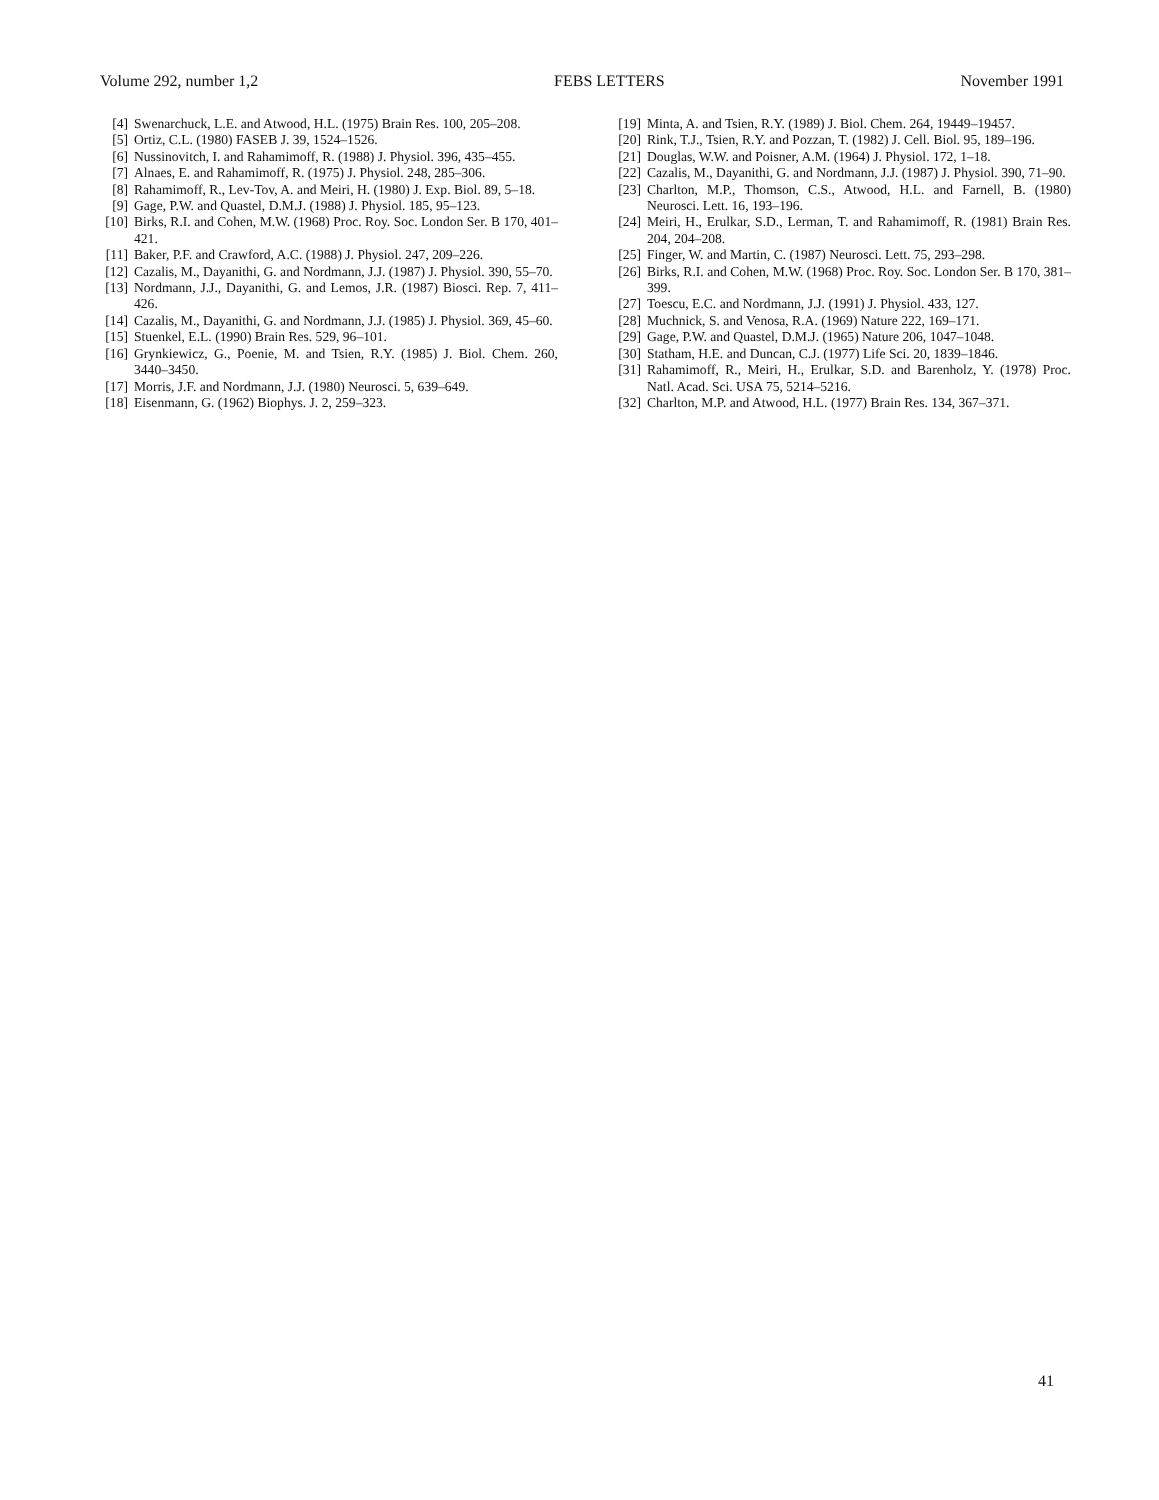Volume 292, number 1,2 FEBS LETTERS November 1991
[4] Swenarchuck, L.E. and Atwood, H.L. (1975) Brain Res. 100, 205–208.
[5] Ortiz, C.L. (1980) FASEB J. 39, 1524–1526.
[6] Nussinovitch, I. and Rahamimoff, R. (1988) J. Physiol. 396, 435–455.
[7] Alnaes, E. and Rahamimoff, R. (1975) J. Physiol. 248, 285–306.
[8] Rahamimoff, R., Lev-Tov, A. and Meiri, H. (1980) J. Exp. Biol. 89, 5–18.
[9] Gage, P.W. and Quastel, D.M.J. (1988) J. Physiol. 185, 95–123.
[10] Birks, R.I. and Cohen, M.W. (1968) Proc. Roy. Soc. London Ser. B 170, 401–421.
[11] Baker, P.F. and Crawford, A.C. (1988) J. Physiol. 247, 209–226.
[12] Cazalis, M., Dayanithi, G. and Nordmann, J.J. (1987) J. Physiol. 390, 55–70.
[13] Nordmann, J.J., Dayanithi, G. and Lemos, J.R. (1987) Biosci. Rep. 7, 411–426.
[14] Cazalis, M., Dayanithi, G. and Nordmann, J.J. (1985) J. Physiol. 369, 45–60.
[15] Stuenkel, E.L. (1990) Brain Res. 529, 96–101.
[16] Grynkiewicz, G., Poenie, M. and Tsien, R.Y. (1985) J. Biol. Chem. 260, 3440–3450.
[17] Morris, J.F. and Nordmann, J.J. (1980) Neurosci. 5, 639–649.
[18] Eisenmann, G. (1962) Biophys. J. 2, 259–323.
[19] Minta, A. and Tsien, R.Y. (1989) J. Biol. Chem. 264, 19449–19457.
[20] Rink, T.J., Tsien, R.Y. and Pozzan, T. (1982) J. Cell. Biol. 95, 189–196.
[21] Douglas, W.W. and Poisner, A.M. (1964) J. Physiol. 172, 1–18.
[22] Cazalis, M., Dayanithi, G. and Nordmann, J.J. (1987) J. Physiol. 390, 71–90.
[23] Charlton, M.P., Thomson, C.S., Atwood, H.L. and Farnell, B. (1980) Neurosci. Lett. 16, 193–196.
[24] Meiri, H., Erulkar, S.D., Lerman, T. and Rahamimoff, R. (1981) Brain Res. 204, 204–208.
[25] Finger, W. and Martin, C. (1987) Neurosci. Lett. 75, 293–298.
[26] Birks, R.I. and Cohen, M.W. (1968) Proc. Roy. Soc. London Ser. B 170, 381–399.
[27] Toescu, E.C. and Nordmann, J.J. (1991) J. Physiol. 433, 127.
[28] Muchnick, S. and Venosa, R.A. (1969) Nature 222, 169–171.
[29] Gage, P.W. and Quastel, D.M.J. (1965) Nature 206, 1047–1048.
[30] Statham, H.E. and Duncan, C.J. (1977) Life Sci. 20, 1839–1846.
[31] Rahamimoff, R., Meiri, H., Erulkar, S.D. and Barenholz, Y. (1978) Proc. Natl. Acad. Sci. USA 75, 5214–5216.
[32] Charlton, M.P. and Atwood, H.L. (1977) Brain Res. 134, 367–371.
41